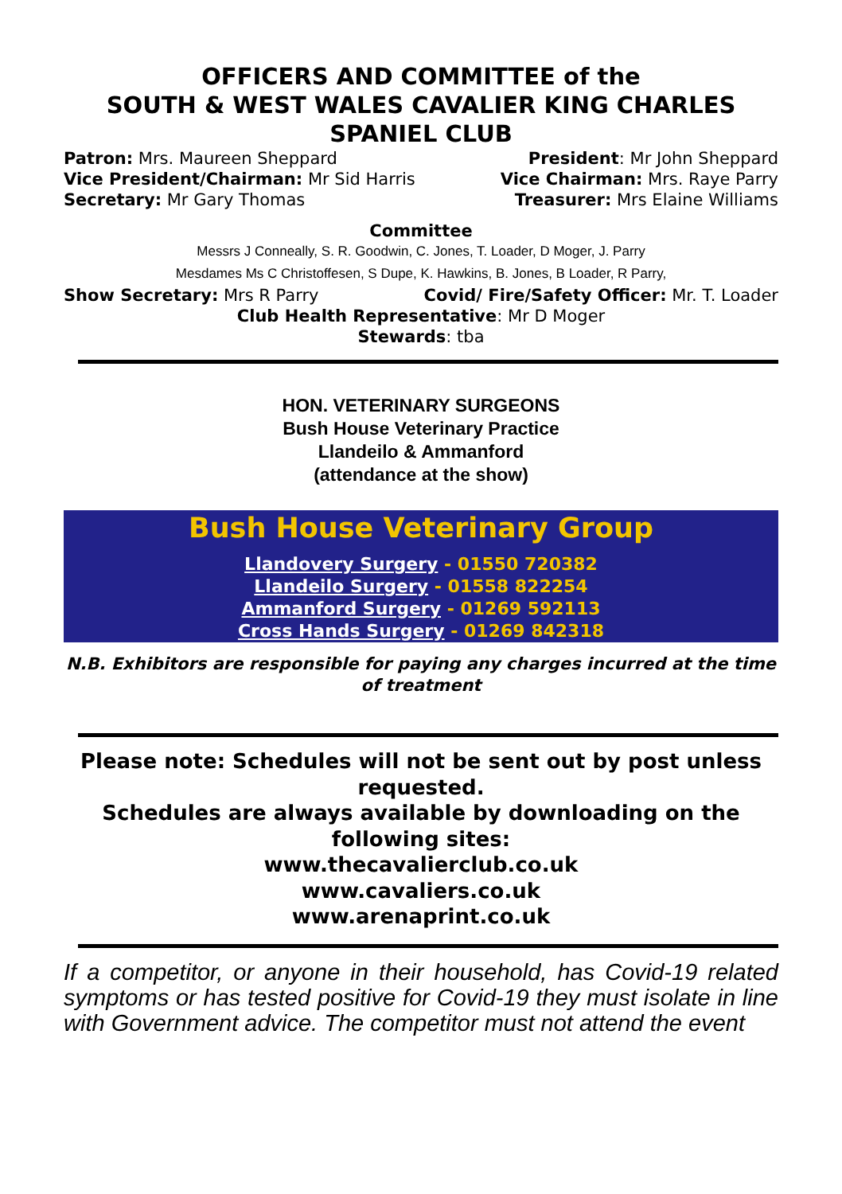OFFICERS AND COMMITTEE of the
SOUTH & WEST WALES CAVALIER KING CHARLES SPANIEL CLUB
Patron: Mrs. Maureen Sheppard President: Mr John Sheppard
Vice President/Chairman: Mr Sid Harris Vice Chairman: Mrs. Raye Parry
Secretary: Mr Gary Thomas Treasurer: Mrs Elaine Williams
Committee
Messrs J Conneally, S. R. Goodwin, C. Jones, T. Loader, D Moger, J. Parry
Mesdames Ms C Christoffesen, S Dupe, K. Hawkins, B. Jones, B Loader, R Parry,
Show Secretary: Mrs R Parry Covid/ Fire/Safety Officer: Mr. T. Loader
Club Health Representative: Mr D Moger
Stewards: tba
HON. VETERINARY SURGEONS
Bush House Veterinary Practice
Llandeilo & Ammanford
(attendance at the show)
Bush House Veterinary Group
Llandovery Surgery - 01550 720382
Llandeilo Surgery - 01558 822254
Ammanford Surgery - 01269 592113
Cross Hands Surgery - 01269 842318
N.B. Exhibitors are responsible for paying any charges incurred at the time of treatment
Please note: Schedules will not be sent out by post unless requested.
Schedules are always available by downloading on the following sites:
www.thecavalierclub.co.uk
www.cavaliers.co.uk
www.arenaprint.co.uk
If a competitor, or anyone in their household, has Covid-19 related symptoms or has tested positive for Covid-19 they must isolate in line with Government advice. The competitor must not attend the event